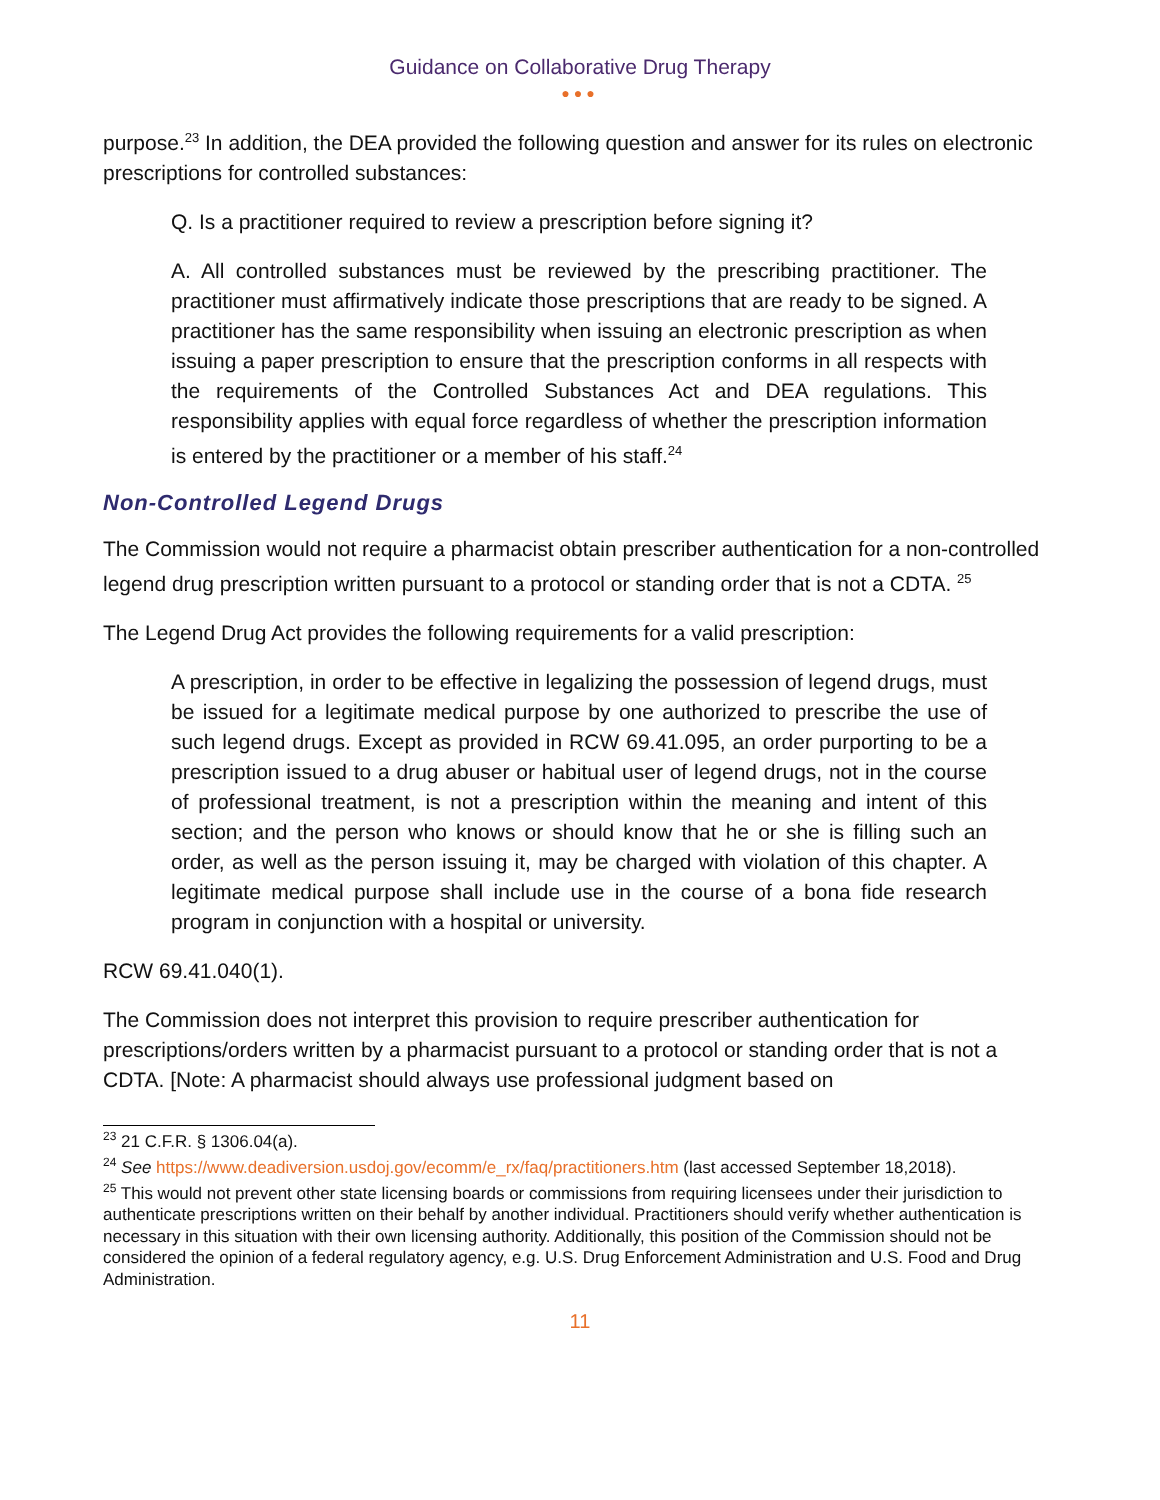Guidance on Collaborative Drug Therapy
●●●
purpose.<sup>23</sup> In addition, the DEA provided the following question and answer for its rules on electronic prescriptions for controlled substances:
Q. Is a practitioner required to review a prescription before signing it?
A. All controlled substances must be reviewed by the prescribing practitioner. The practitioner must affirmatively indicate those prescriptions that are ready to be signed. A practitioner has the same responsibility when issuing an electronic prescription as when issuing a paper prescription to ensure that the prescription conforms in all respects with the requirements of the Controlled Substances Act and DEA regulations. This responsibility applies with equal force regardless of whether the prescription information is entered by the practitioner or a member of his staff.<sup>24</sup>
Non-Controlled Legend Drugs
The Commission would not require a pharmacist obtain prescriber authentication for a non-controlled legend drug prescription written pursuant to a protocol or standing order that is not a CDTA. <sup>25</sup>
The Legend Drug Act provides the following requirements for a valid prescription:
A prescription, in order to be effective in legalizing the possession of legend drugs, must be issued for a legitimate medical purpose by one authorized to prescribe the use of such legend drugs. Except as provided in RCW 69.41.095, an order purporting to be a prescription issued to a drug abuser or habitual user of legend drugs, not in the course of professional treatment, is not a prescription within the meaning and intent of this section; and the person who knows or should know that he or she is filling such an order, as well as the person issuing it, may be charged with violation of this chapter. A legitimate medical purpose shall include use in the course of a bona fide research program in conjunction with a hospital or university.
RCW 69.41.040(1).
The Commission does not interpret this provision to require prescriber authentication for prescriptions/orders written by a pharmacist pursuant to a protocol or standing order that is not a CDTA. [Note: A pharmacist should always use professional judgment based on
<sup>23</sup> 21 C.F.R. § 1306.04(a).
<sup>24</sup> See https://www.deadiversion.usdoj.gov/ecomm/e_rx/faq/practitioners.htm (last accessed September 18,2018).
<sup>25</sup> This would not prevent other state licensing boards or commissions from requiring licensees under their jurisdiction to authenticate prescriptions written on their behalf by another individual. Practitioners should verify whether authentication is necessary in this situation with their own licensing authority. Additionally, this position of the Commission should not be considered the opinion of a federal regulatory agency, e.g. U.S. Drug Enforcement Administration and U.S. Food and Drug Administration.
11